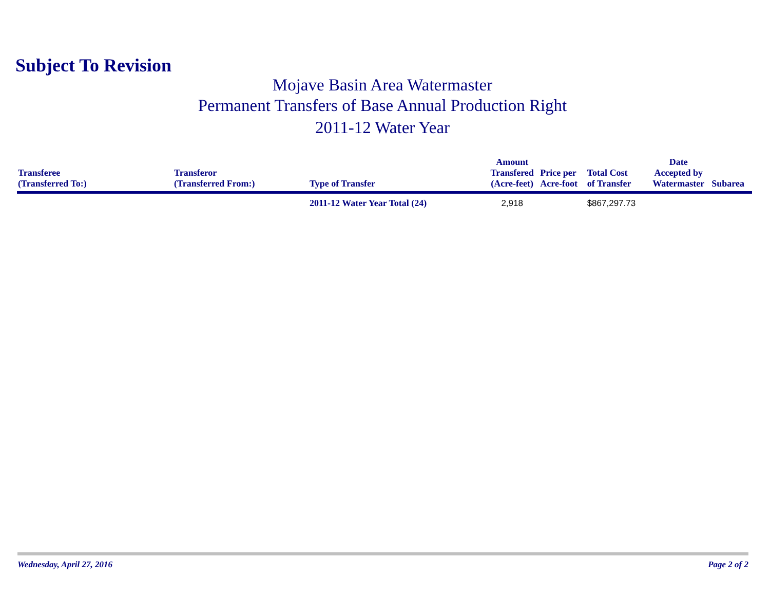Subject To Revision
Mojave Basin Area Watermaster
Permanent Transfers of Base Annual Production Right
2011-12 Water Year
| Transferee (Transferred To:) | Transferor (Transferred From:) | Type of Transfer | Amount Transfered (Acre-feet) | Price per Acre-foot | Total Cost of Transfer | Date Accepted by Watermaster | Subarea |
| --- | --- | --- | --- | --- | --- | --- | --- |
| | | 2011-12 Water Year Total (24) | 2,918 | | $867,297.73 | | |
Wednesday, April 27, 2016 Page 2 of 2